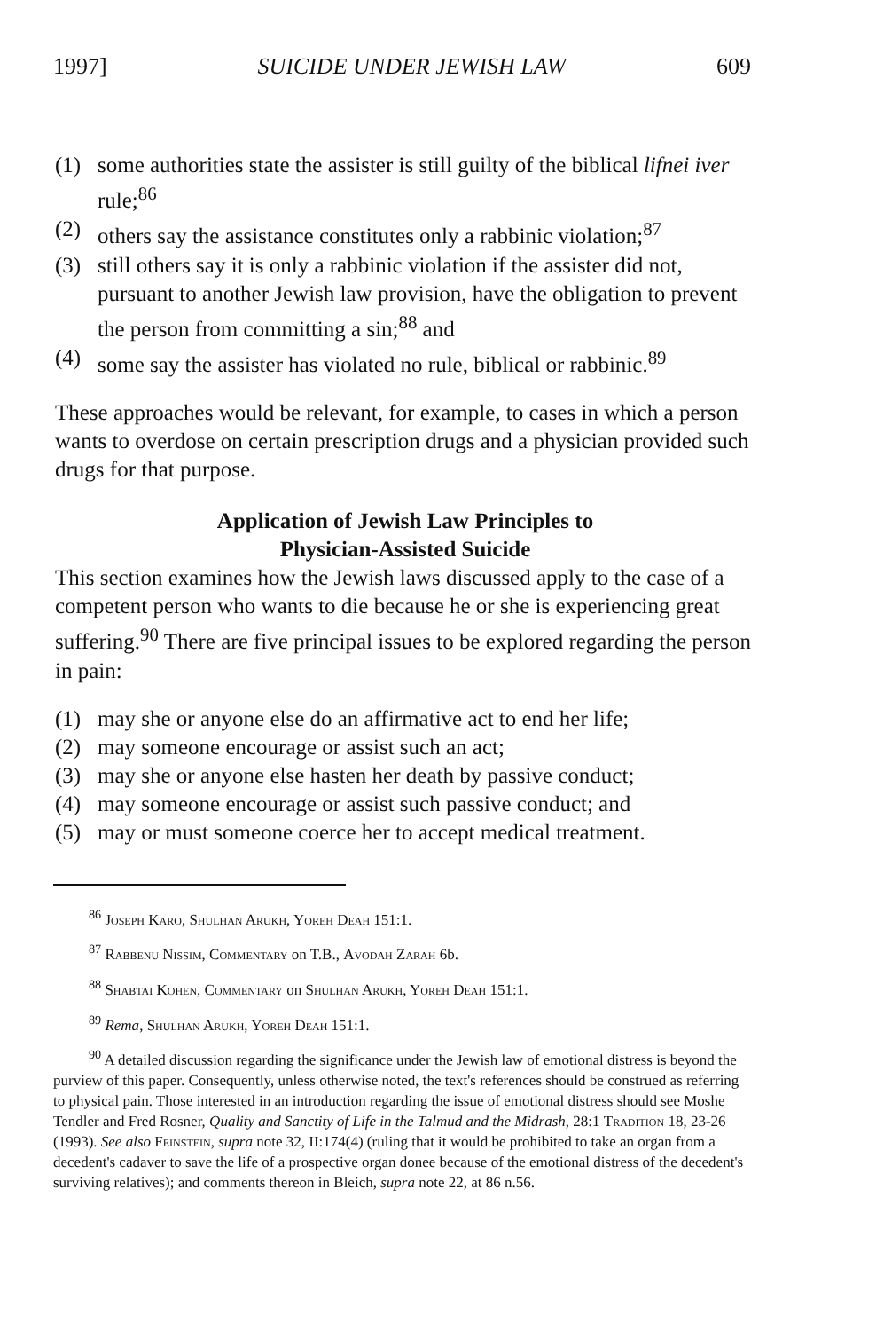1997] SUICIDE UNDER JEWISH LAW 609
(1) some authorities state the assister is still guilty of the biblical lifnei iver rule;<sup>86</sup>
(2) others say the assistance constitutes only a rabbinic violation;<sup>87</sup>
(3) still others say it is only a rabbinic violation if the assister did not, pursuant to another Jewish law provision, have the obligation to prevent the person from committing a sin;<sup>88</sup> and
(4) some say the assister has violated no rule, biblical or rabbinic.<sup>89</sup>
These approaches would be relevant, for example, to cases in which a person wants to overdose on certain prescription drugs and a physician provided such drugs for that purpose.
Application of Jewish Law Principles to
Physician-Assisted Suicide
This section examines how the Jewish laws discussed apply to the case of a competent person who wants to die because he or she is experiencing great suffering.<sup>90</sup> There are five principal issues to be explored regarding the person in pain:
(1) may she or anyone else do an affirmative act to end her life;
(2) may someone encourage or assist such an act;
(3) may she or anyone else hasten her death by passive conduct;
(4) may someone encourage or assist such passive conduct; and
(5) may or must someone coerce her to accept medical treatment.
<sup>86</sup> Joseph Karo, Shulhan Arukh, Yoreh Deah 151:1.
<sup>87</sup> Rabbenu Nissim, Commentary on T.B., Avodah Zarah 6b.
<sup>88</sup> Shabtai Kohen, Commentary on Shulhan Arukh, Yoreh Deah 151:1.
<sup>89</sup> Rema, Shulhan Arukh, Yoreh Deah 151:1.
<sup>90</sup> A detailed discussion regarding the significance under the Jewish law of emotional distress is beyond the purview of this paper. Consequently, unless otherwise noted, the text's references should be construed as referring to physical pain. Those interested in an introduction regarding the issue of emotional distress should see Moshe Tendler and Fred Rosner, Quality and Sanctity of Life in the Talmud and the Midrash, 28:1 Tradition 18, 23-26 (1993). See also Feinstein, supra note 32, II:174(4) (ruling that it would be prohibited to take an organ from a decedent's cadaver to save the life of a prospective organ donee because of the emotional distress of the decedent's surviving relatives); and comments thereon in Bleich, supra note 22, at 86 n.56.